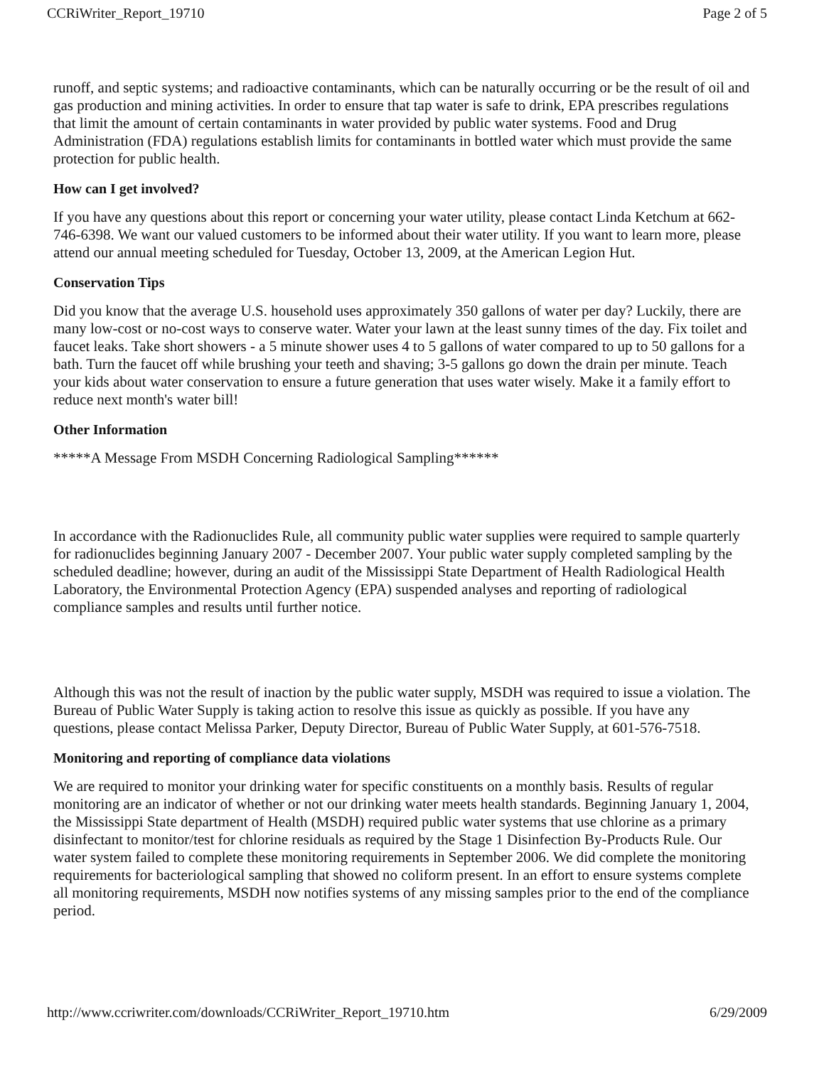CCRiWriter_Report_19710 Page 2 of 5
runoff, and septic systems; and radioactive contaminants, which can be naturally occurring or be the result of oil and gas production and mining activities. In order to ensure that tap water is safe to drink, EPA prescribes regulations that limit the amount of certain contaminants in water provided by public water systems. Food and Drug Administration (FDA) regulations establish limits for contaminants in bottled water which must provide the same protection for public health.
How can I get involved?
If you have any questions about this report or concerning your water utility, please contact Linda Ketchum at 662-746-6398. We want our valued customers to be informed about their water utility. If you want to learn more, please attend our annual meeting scheduled for Tuesday, October 13, 2009, at the American Legion Hut.
Conservation Tips
Did you know that the average U.S. household uses approximately 350 gallons of water per day? Luckily, there are many low-cost or no-cost ways to conserve water. Water your lawn at the least sunny times of the day. Fix toilet and faucet leaks. Take short showers - a 5 minute shower uses 4 to 5 gallons of water compared to up to 50 gallons for a bath. Turn the faucet off while brushing your teeth and shaving; 3-5 gallons go down the drain per minute. Teach your kids about water conservation to ensure a future generation that uses water wisely. Make it a family effort to reduce next month's water bill!
Other Information
*****A Message From MSDH Concerning Radiological Sampling******
In accordance with the Radionuclides Rule, all community public water supplies were required to sample quarterly for radionuclides beginning January 2007 - December 2007. Your public water supply completed sampling by the scheduled deadline; however, during an audit of the Mississippi State Department of Health Radiological Health Laboratory, the Environmental Protection Agency (EPA) suspended analyses and reporting of radiological compliance samples and results until further notice.
Although this was not the result of inaction by the public water supply, MSDH was required to issue a violation. The Bureau of Public Water Supply is taking action to resolve this issue as quickly as possible. If you have any questions, please contact Melissa Parker, Deputy Director, Bureau of Public Water Supply, at 601-576-7518.
Monitoring and reporting of compliance data violations
We are required to monitor your drinking water for specific constituents on a monthly basis. Results of regular monitoring are an indicator of whether or not our drinking water meets health standards. Beginning January 1, 2004, the Mississippi State department of Health (MSDH) required public water systems that use chlorine as a primary disinfectant to monitor/test for chlorine residuals as required by the Stage 1 Disinfection By-Products Rule. Our water system failed to complete these monitoring requirements in September 2006. We did complete the monitoring requirements for bacteriological sampling that showed no coliform present. In an effort to ensure systems complete all monitoring requirements, MSDH now notifies systems of any missing samples prior to the end of the compliance period.
http://www.ccriwriter.com/downloads/CCRiWriter_Report_19710.htm 6/29/2009